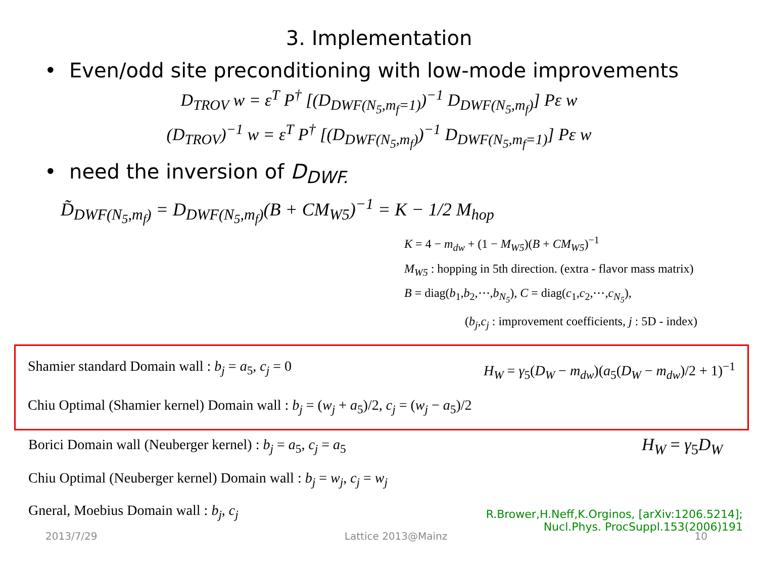3. Implementation
• Even/odd site preconditioning with low-mode improvements
D<sub>TROV</sub> w = ε<sup>T</sup> P<sup>†</sup> [(D<sub>DWF(N<sub>5</sub>,m<sub>f</sub>=1)</sub>)<sup>−1</sup> D<sub>DWF(N<sub>5</sub>,m<sub>f</sub>)</sub>] Pε w
(D<sub>TROV</sub>)<sup>−1</sup> w = ε<sup>T</sup> P<sup>†</sup> [(D<sub>DWF(N<sub>5</sub>,m<sub>f</sub>)</sub>)<sup>−1</sup> D<sub>DWF(N<sub>5</sub>,m<sub>f</sub>=1)</sub>] Pε w
• need the inversion of D<sub>DWF.</sub>
D̃<sub>DWF(N<sub>5</sub>,m<sub>f</sub>)</sub> = D<sub>DWF(N<sub>5</sub>,m<sub>f</sub>)</sub>(B + CM<sub>W5</sub>)<sup>−1</sup> = K − 1/2 M<sub>hop</sub>
K = 4 − m<sub>dw</sub> + (1 − M<sub>W5</sub>)(B + CM<sub>W5</sub>)<sup>−1</sup>
M<sub>W5</sub> : hopping in 5th direction. (extra - flavor mass matrix)
B = diag(b<sub>1</sub>,b<sub>2</sub>,⋯,b<sub>N<sub>5</sub></sub>), C = diag(c<sub>1</sub>,c<sub>2</sub>,⋯,c<sub>N<sub>5</sub></sub>),
(b<sub>j</sub>,c<sub>j</sub> : improvement coefficients, j : 5D - index)
Shamier standard Domain wall : b<sub>j</sub> = a<sub>5</sub>, c<sub>j</sub> = 0 H<sub>W</sub> = γ<sub>5</sub>(D<sub>W</sub> − m<sub>dw</sub>)(a<sub>5</sub>(D<sub>W</sub> − m<sub>dw</sub>)/2 + 1)<sup>−1</sup>
Chiu Optimal (Shamier kernel) Domain wall : b<sub>j</sub> = (w<sub>j</sub> + a<sub>5</sub>)/2, c<sub>j</sub> = (w<sub>j</sub> − a<sub>5</sub>)/2
Borici Domain wall (Neuberger kernel) : b<sub>j</sub> = a<sub>5</sub>, c<sub>j</sub> = a<sub>5</sub> H<sub>W</sub> = γ<sub>5</sub>D<sub>W</sub>
Chiu Optimal (Neuberger kernel) Domain wall : b<sub>j</sub> = w<sub>j</sub>, c<sub>j</sub> = w<sub>j</sub>
Gneral, Moebius Domain wall : b<sub>j</sub>, c<sub>j</sub>
R.Brower,H.Neff,K.Orginos, [arXiv:1206.5214];
Nucl.Phys. ProcSuppl.153(2006)191
2013/7/29 Lattice 2013@Mainz 10